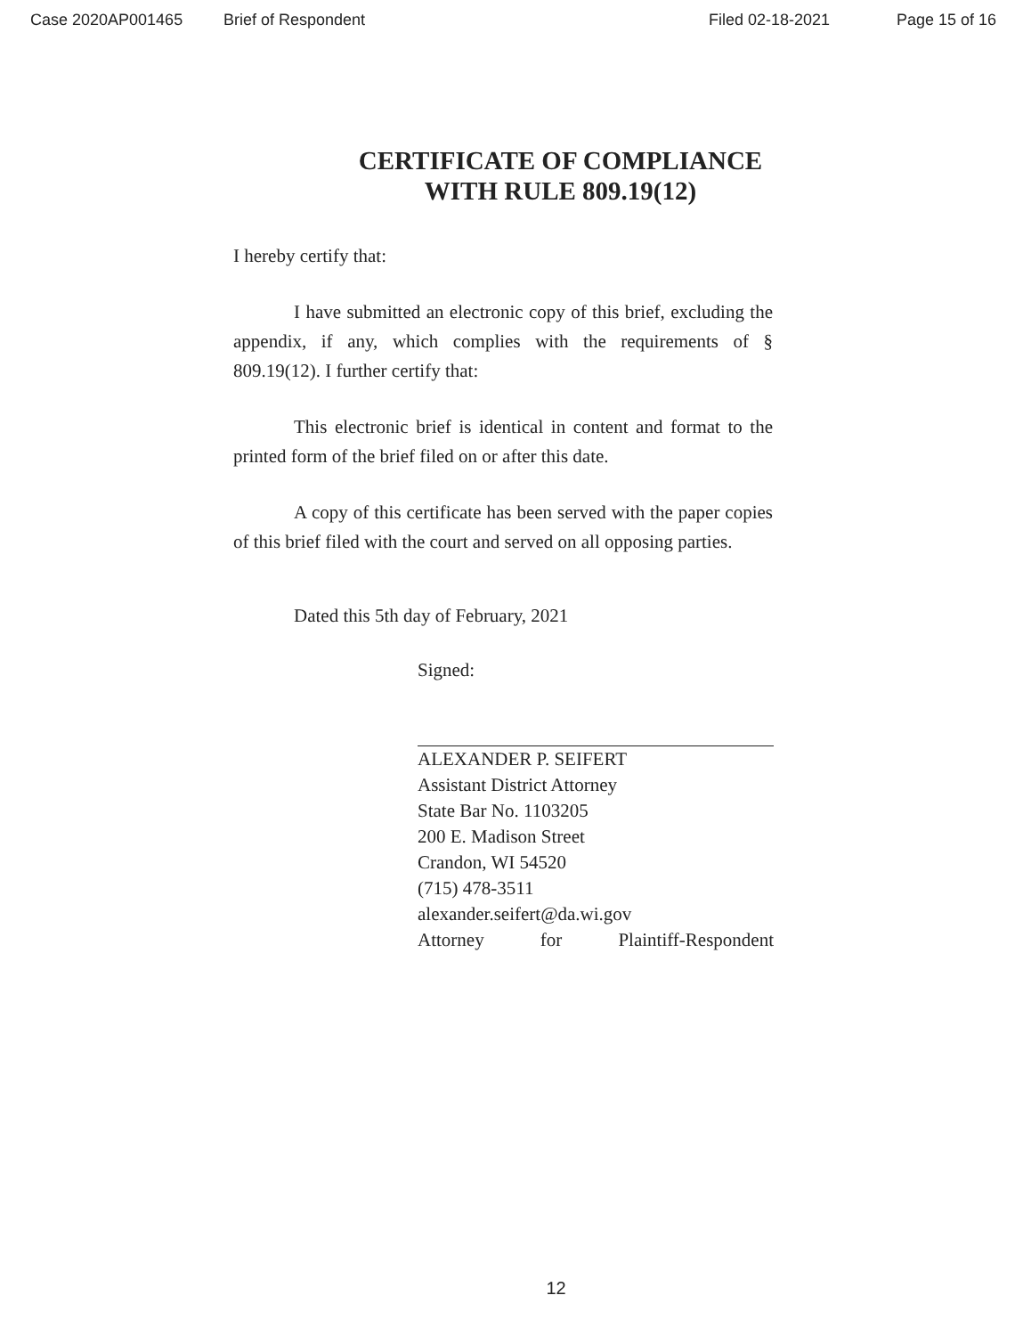Case 2020AP001465 Brief of Respondent Filed 02-18-2021 Page 15 of 16
CERTIFICATE OF COMPLIANCE
WITH RULE 809.19(12)
I hereby certify that:
I have submitted an electronic copy of this brief, excluding the appendix, if any, which complies with the requirements of § 809.19(12). I further certify that:
This electronic brief is identical in content and format to the printed form of the brief filed on or after this date.
A copy of this certificate has been served with the paper copies of this brief filed with the court and served on all opposing parties.
Dated this 5th day of February, 2021
Signed:
ALEXANDER P. SEIFERT
Assistant District Attorney
State Bar No. 1103205
200 E. Madison Street
Crandon, WI 54520
(715) 478-3511
alexander.seifert@da.wi.gov
Attorney for Plaintiff-Respondent
12